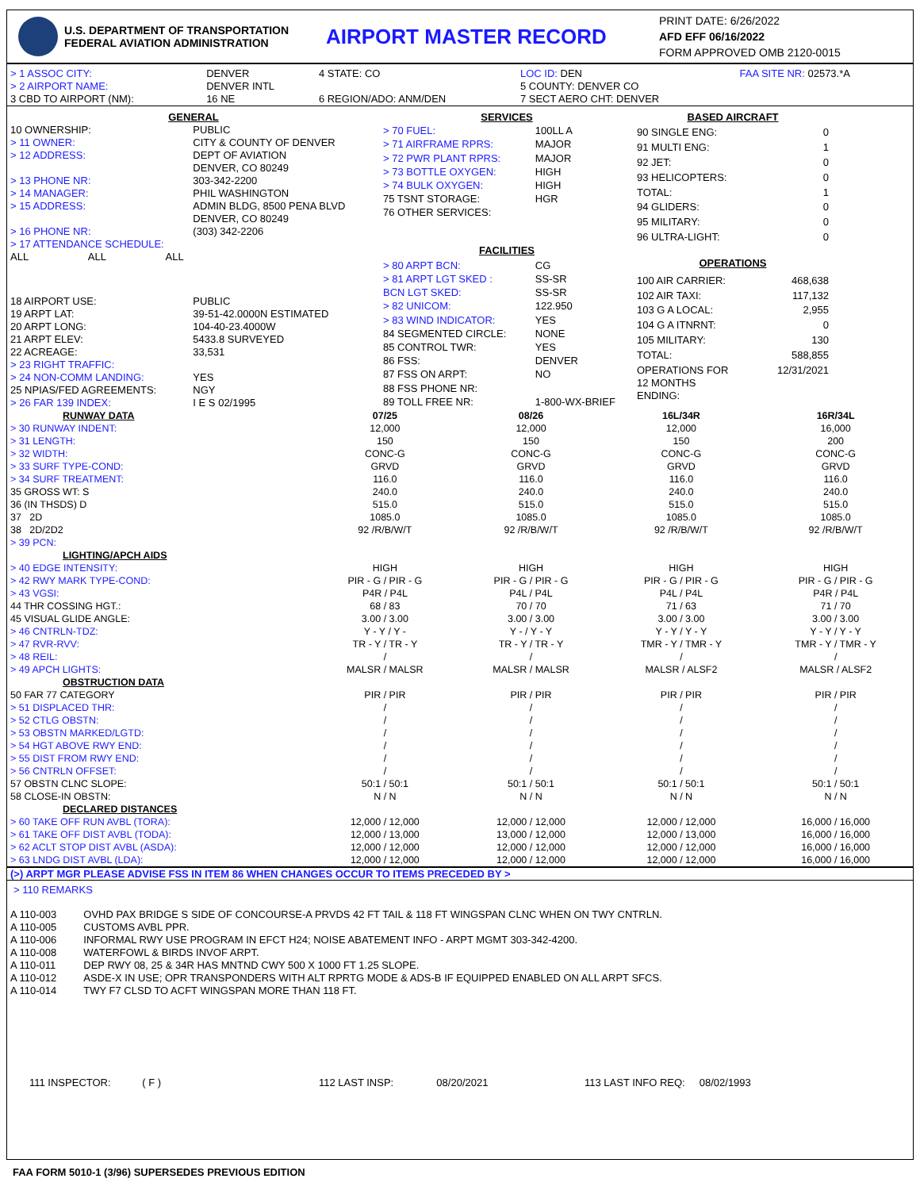U.S. DEPARTMENT OF TRANSPORTATION
FEDERAL AVIATION ADMINISTRATION
AIRPORT MASTER RECORD
PRINT DATE: 6/26/2022
AFD EFF 06/16/2022
FORM APPROVED OMB 2120-0015
| > 1 ASSOC CITY: | DENVER | 4 STATE: CO | LOC ID: DEN | FAA SITE NR: 02573.*A |
| > 2 AIRPORT NAME: | DENVER INTL | | 5 COUNTY: DENVER CO | |
| 3 CBD TO AIRPORT (NM): | 16 NE | 6 REGION/ADO: ANM/DEN | 7 SECT AERO CHT: DENVER | |
| GENERAL | |
| 10 OWNERSHIP: | PUBLIC |
| > 11 OWNER: | CITY & COUNTY OF DENVER |
| > 12 ADDRESS: | DEPT OF AVIATION DENVER, CO 80249 |
| > 13 PHONE NR: | 303-342-2200 |
| > 14 MANAGER: | PHIL WASHINGTON |
| > 15 ADDRESS: | ADMIN BLDG, 8500 PENA BLVD DENVER, CO 80249 |
| > 16 PHONE NR: | (303) 342-2206 |
| > 17 ATTENDANCE SCHEDULE: | |
| ALL ALL ALL | |
| 18 AIRPORT USE: | PUBLIC |
| 19 ARPT LAT: | 39-51-42.0000N ESTIMATED |
| 20 ARPT LONG: | 104-40-23.4000W |
| 21 ARPT ELEV: | 5433.8 SURVEYED |
| 22 ACREAGE: | 33,531 |
| > 23 RIGHT TRAFFIC: | |
| > 24 NON-COMM LANDING: | YES |
| 25 NPIAS/FED AGREEMENTS: | NGY |
| > 26 FAR 139 INDEX: | I E S 02/1995 |
| SERVICES | |
| > 70 FUEL: | 100LL A |
| > 71 AIRFRAME RPRS: | MAJOR |
| > 72 PWR PLANT RPRS: | MAJOR |
| > 73 BOTTLE OXYGEN: | HIGH |
| > 74 BULK OXYGEN: | HIGH |
| 75 TSNT STORAGE: | HGR |
| 76 OTHER SERVICES: | |
| FACILITIES | |
| > 80 ARPT BCN: | CG |
| > 81 ARPT LGT SKED : | SS-SR |
| BCN LGT SKED: | SS-SR |
| > 82 UNICOM: | 122.950 |
| > 83 WIND INDICATOR: | YES |
| 84 SEGMENTED CIRCLE: | NONE |
| 85 CONTROL TWR: | YES |
| 86 FSS: | DENVER |
| 87 FSS ON ARPT: | NO |
| 88 FSS PHONE NR: | |
| 89 TOLL FREE NR: | 1-800-WX-BRIEF |
| BASED AIRCRAFT | |
| 90 SINGLE ENG: | 0 |
| 91 MULTI ENG: | 1 |
| 92 JET: | 0 |
| 93 HELICOPTERS: | 0 |
| TOTAL: | 1 |
| 94 GLIDERS: | 0 |
| 95 MILITARY: | 0 |
| 96 ULTRA-LIGHT: | 0 |
| OPERATIONS | |
| 100 AIR CARRIER: | 468,638 |
| 102 AIR TAXI: | 117,132 |
| 103 G A LOCAL: | 2,955 |
| 104 G A ITNRNT: | 0 |
| 105 MILITARY: | 130 |
| TOTAL: | 588,855 |
| OPERATIONS FOR 12 MONTHS ENDING: | 12/31/2021 |
| RUNWAY DATA | 07/25 | 08/26 | 16L/34R | 16R/34L |
| > 30 RUNWAY INDENT: | 12,000 | 12,000 | 12,000 | 16,000 |
| > 31 LENGTH: | 150 | 150 | 150 | 200 |
| > 32 WIDTH: | CONC-G | CONC-G | CONC-G | CONC-G |
| > 33 SURF TYPE-COND: | GRVD | GRVD | GRVD | GRVD |
| > 34 SURF TREATMENT: | 116.0 | 116.0 | 116.0 | 116.0 |
| 35 GROSS WT: S | 240.0 | 240.0 | 240.0 | 240.0 |
| 36 (IN THSDS) D | 515.0 | 515.0 | 515.0 | 515.0 |
| 37 2D | 1085.0 | 1085.0 | 1085.0 | 1085.0 |
| 38 2D/2D2 | 92 /R/B/W/T | 92 /R/B/W/T | 92 /R/B/W/T | 92 /R/B/W/T |
| > 39 PCN: | | | | |
| LIGHTING/APCH AIDS | | | | |
| > 40 EDGE INTENSITY: | HIGH | HIGH | HIGH | HIGH |
| > 42 RWY MARK TYPE-COND: | PIR - G / PIR - G | PIR - G / PIR - G | PIR - G / PIR - G | PIR - G / PIR - G |
| > 43 VGSI: | P4R / P4L | P4L / P4L | P4L / P4L | P4R / P4L |
| 44 THR COSSING HGT.: | 68 / 83 | 70 / 70 | 71 / 63 | 71 / 70 |
| 45 VISUAL GLIDE ANGLE: | 3.00 / 3.00 | 3.00 / 3.00 | 3.00 / 3.00 | 3.00 / 3.00 |
| > 46 CNTRLN-TDZ: | Y - Y / Y - | Y - / Y - Y | Y - Y / Y - Y | Y - Y / Y - Y |
| > 47 RVR-RVV: | TR - Y / TR - Y | TR - Y / TR - Y | TMR - Y / TMR - Y | TMR - Y / TMR - Y |
| > 48 REIL: | / | / | / | / |
| > 49 APCH LIGHTS: | MALSR / MALSR | MALSR / MALSR | MALSR / ALSF2 | MALSR / ALSF2 |
| OBSTRUCTION DATA | | | | |
| 50 FAR 77 CATEGORY | PIR / PIR | PIR / PIR | PIR / PIR | PIR / PIR |
| > 51 DISPLACED THR: | / | / | / | / |
| > 52 CTLG OBSTN: | / | / | / | / |
| > 53 OBSTN MARKED/LGTD: | / | / | / | / |
| > 54 HGT ABOVE RWY END: | / | / | / | / |
| > 55 DIST FROM RWY END: | / | / | / | / |
| > 56 CNTRLN OFFSET: | / | / | / | / |
| 57 OBSTN CLNC SLOPE: | 50:1 / 50:1 | 50:1 / 50:1 | 50:1 / 50:1 | 50:1 / 50:1 |
| 58 CLOSE-IN OBSTN: | N / N | N / N | N / N | N / N |
| DECLARED DISTANCES | | | | |
| > 60 TAKE OFF RUN AVBL (TORA): | 12,000 / 12,000 | 12,000 / 12,000 | 12,000 / 12,000 | 16,000 / 16,000 |
| > 61 TAKE OFF DIST AVBL (TODA): | 12,000 / 13,000 | 13,000 / 12,000 | 12,000 / 13,000 | 16,000 / 16,000 |
| > 62 ACLT STOP DIST AVBL (ASDA): | 12,000 / 12,000 | 12,000 / 12,000 | 12,000 / 12,000 | 16,000 / 16,000 |
| > 63 LNDG DIST AVBL (LDA): | 12,000 / 12,000 | 12,000 / 12,000 | 12,000 / 12,000 | 16,000 / 16,000 |
(>) ARPT MGR PLEASE ADVISE FSS IN ITEM 86 WHEN CHANGES OCCUR TO ITEMS PRECEDED BY >
> 110 REMARKS
| A 110-003 | OVHD PAX BRIDGE S SIDE OF CONCOURSE-A PRVDS 42 FT TAIL & 118 FT WINGSPAN CLNC WHEN ON TWY CNTRLN. |
| A 110-005 | CUSTOMS AVBL PPR. |
| A 110-006 | INFORMAL RWY USE PROGRAM IN EFCT H24; NOISE ABATEMENT INFO - ARPT MGMT 303-342-4200. |
| A 110-008 | WATERFOWL & BIRDS INVOF ARPT. |
| A 110-011 | DEP RWY 08, 25 & 34R HAS MNTND CWY 500 X 1000 FT 1.25 SLOPE. |
| A 110-012 | ASDE-X IN USE; OPR TRANSPONDERS WITH ALT RPRTG MODE & ADS-B IF EQUIPPED ENABLED ON ALL ARPT SFCS. |
| A 110-014 | TWY F7 CLSD TO ACFT WINGSPAN MORE THAN 118 FT. |
111 INSPECTOR: ( F ) 112 LAST INSP: 08/20/2021 113 LAST INFO REQ: 08/02/1993
FAA FORM 5010-1 (3/96) SUPERSEDES PREVIOUS EDITION